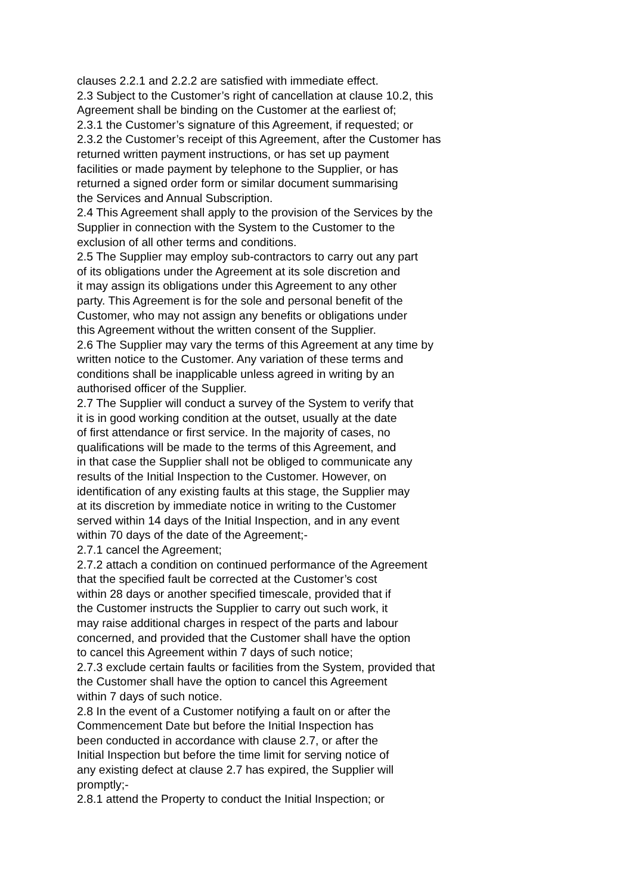clauses 2.2.1 and 2.2.2 are satisfied with immediate effect.
2.3 Subject to the Customer’s right of cancellation at clause 10.2, this
Agreement shall be binding on the Customer at the earliest of;
2.3.1 the Customer’s signature of this Agreement, if requested; or
2.3.2 the Customer’s receipt of this Agreement, after the Customer has
returned written payment instructions, or has set up payment
facilities or made payment by telephone to the Supplier, or has
returned a signed order form or similar document summarising
the Services and Annual Subscription.
2.4 This Agreement shall apply to the provision of the Services by the
Supplier in connection with the System to the Customer to the
exclusion of all other terms and conditions.
2.5 The Supplier may employ sub-contractors to carry out any part
of its obligations under the Agreement at its sole discretion and
it may assign its obligations under this Agreement to any other
party. This Agreement is for the sole and personal benefit of the
Customer, who may not assign any benefits or obligations under
this Agreement without the written consent of the Supplier.
2.6 The Supplier may vary the terms of this Agreement at any time by
written notice to the Customer. Any variation of these terms and
conditions shall be inapplicable unless agreed in writing by an
authorised officer of the Supplier.
2.7 The Supplier will conduct a survey of the System to verify that
it is in good working condition at the outset, usually at the date
of first attendance or first service. In the majority of cases, no
qualifications will be made to the terms of this Agreement, and
in that case the Supplier shall not be obliged to communicate any
results of the Initial Inspection to the Customer. However, on
identification of any existing faults at this stage, the Supplier may
at its discretion by immediate notice in writing to the Customer
served within 14 days of the Initial Inspection, and in any event
within 70 days of the date of the Agreement;-
2.7.1 cancel the Agreement;
2.7.2 attach a condition on continued performance of the Agreement
that the specified fault be corrected at the Customer’s cost
within 28 days or another specified timescale, provided that if
the Customer instructs the Supplier to carry out such work, it
may raise additional charges in respect of the parts and labour
concerned, and provided that the Customer shall have the option
to cancel this Agreement within 7 days of such notice;
2.7.3 exclude certain faults or facilities from the System, provided that
the Customer shall have the option to cancel this Agreement
within 7 days of such notice.
2.8 In the event of a Customer notifying a fault on or after the
Commencement Date but before the Initial Inspection has
been conducted in accordance with clause 2.7, or after the
Initial Inspection but before the time limit for serving notice of
any existing defect at clause 2.7 has expired, the Supplier will
promptly;-
2.8.1 attend the Property to conduct the Initial Inspection; or